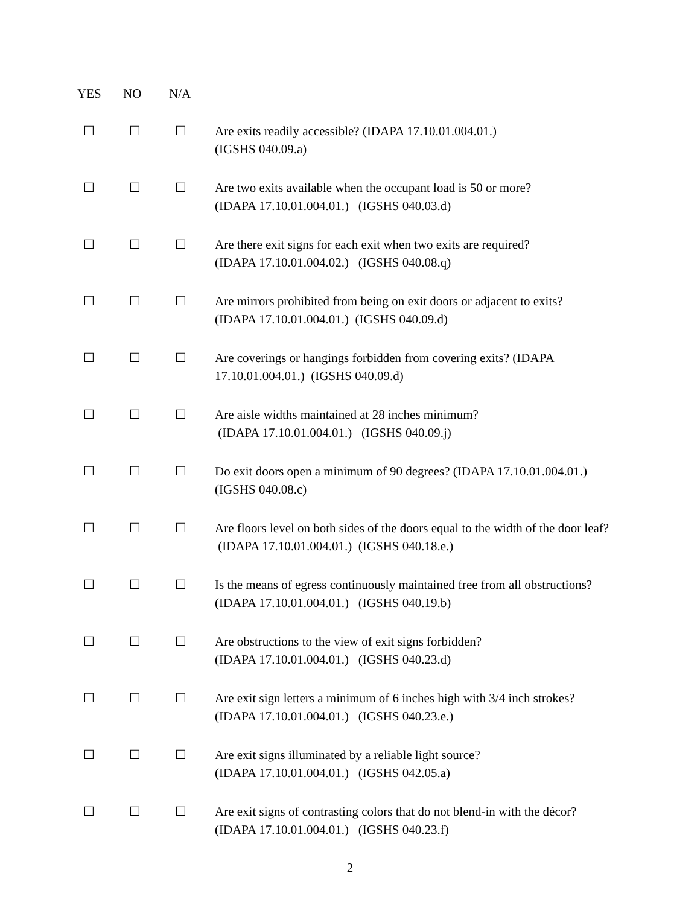| YES | NO | N/A | |
| --- | --- | --- | --- |
| ☐ | ☐ | ☐ | Are exits readily accessible? (IDAPA 17.10.01.004.01.) (IGSHS 040.09.a) |
| ☐ | ☐ | ☐ | Are two exits available when the occupant load is 50 or more? (IDAPA 17.10.01.004.01.) (IGSHS 040.03.d) |
| ☐ | ☐ | ☐ | Are there exit signs for each exit when two exits are required? (IDAPA 17.10.01.004.02.) (IGSHS 040.08.q) |
| ☐ | ☐ | ☐ | Are mirrors prohibited from being on exit doors or adjacent to exits? (IDAPA 17.10.01.004.01.) (IGSHS 040.09.d) |
| ☐ | ☐ | ☐ | Are coverings or hangings forbidden from covering exits? (IDAPA 17.10.01.004.01.) (IGSHS 040.09.d) |
| ☐ | ☐ | ☐ | Are aisle widths maintained at 28 inches minimum? (IDAPA 17.10.01.004.01.) (IGSHS 040.09.j) |
| ☐ | ☐ | ☐ | Do exit doors open a minimum of 90 degrees? (IDAPA 17.10.01.004.01.) (IGSHS 040.08.c) |
| ☐ | ☐ | ☐ | Are floors level on both sides of the doors equal to the width of the door leaf? (IDAPA 17.10.01.004.01.) (IGSHS 040.18.e.) |
| ☐ | ☐ | ☐ | Is the means of egress continuously maintained free from all obstructions? (IDAPA 17.10.01.004.01.) (IGSHS 040.19.b) |
| ☐ | ☐ | ☐ | Are obstructions to the view of exit signs forbidden? (IDAPA 17.10.01.004.01.) (IGSHS 040.23.d) |
| ☐ | ☐ | ☐ | Are exit sign letters a minimum of 6 inches high with 3/4 inch strokes? (IDAPA 17.10.01.004.01.) (IGSHS 040.23.e.) |
| ☐ | ☐ | ☐ | Are exit signs illuminated by a reliable light source? (IDAPA 17.10.01.004.01.) (IGSHS 042.05.a) |
| ☐ | ☐ | ☐ | Are exit signs of contrasting colors that do not blend-in with the décor? (IDAPA 17.10.01.004.01.) (IGSHS 040.23.f) |
2